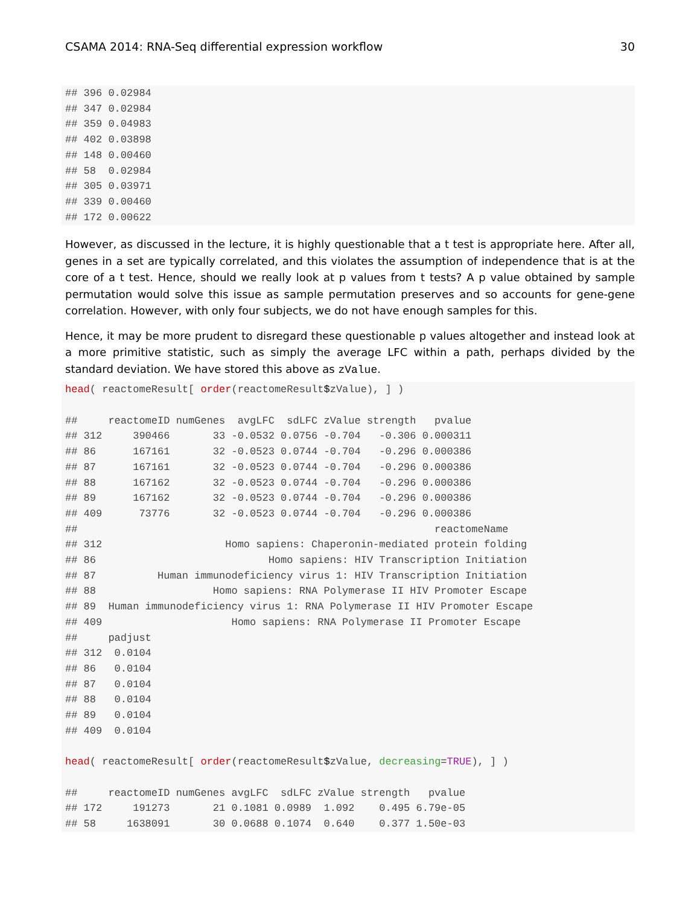CSAMA 2014: RNA-Seq differential expression workflow 30
## 396 0.02984
## 347 0.02984
## 359 0.04983
## 402 0.03898
## 148 0.00460
## 58  0.02984
## 305 0.03971
## 339 0.00460
## 172 0.00622
However, as discussed in the lecture, it is highly questionable that a t test is appropriate here. After all, genes in a set are typically correlated, and this violates the assumption of independence that is at the core of a t test. Hence, should we really look at p values from t tests? A p value obtained by sample permutation would solve this issue as sample permutation preserves and so accounts for gene-gene correlation. However, with only four subjects, we do not have enough samples for this.
Hence, it may be more prudent to disregard these questionable p values altogether and instead look at a more primitive statistic, such as simply the average LFC within a path, perhaps divided by the standard deviation. We have stored this above as zValue.
head( reactomeResult[ order(reactomeResult$zValue), ] )

##     reactomeID numGenes  avgLFC  sdLFC zValue strength   pvalue
## 312     390466       33 -0.0532 0.0756 -0.704   -0.306 0.000311
## 86      167161       32 -0.0523 0.0744 -0.704   -0.296 0.000386
## 87      167161       32 -0.0523 0.0744 -0.704   -0.296 0.000386
## 88      167162       32 -0.0523 0.0744 -0.704   -0.296 0.000386
## 89      167162       32 -0.0523 0.0744 -0.704   -0.296 0.000386
## 409      73776       32 -0.0523 0.0744 -0.704   -0.296 0.000386
##                                                          reactomeName
## 312                    Homo sapiens: Chaperonin-mediated protein folding
## 86                            Homo sapiens: HIV Transcription Initiation
## 87          Human immunodeficiency virus 1: HIV Transcription Initiation
## 88                   Homo sapiens: RNA Polymerase II HIV Promoter Escape
## 89  Human immunodeficiency virus 1: RNA Polymerase II HIV Promoter Escape
## 409                     Homo sapiens: RNA Polymerase II Promoter Escape
##     padjust
## 312  0.0104
## 86   0.0104
## 87   0.0104
## 88   0.0104
## 89   0.0104
## 409  0.0104

head( reactomeResult[ order(reactomeResult$zValue, decreasing=TRUE), ] )

##     reactomeID numGenes avgLFC  sdLFC zValue strength   pvalue
## 172     191273       21 0.1081 0.0989  1.092    0.495 6.79e-05
## 58     1638091       30 0.0688 0.1074  0.640    0.377 1.50e-03